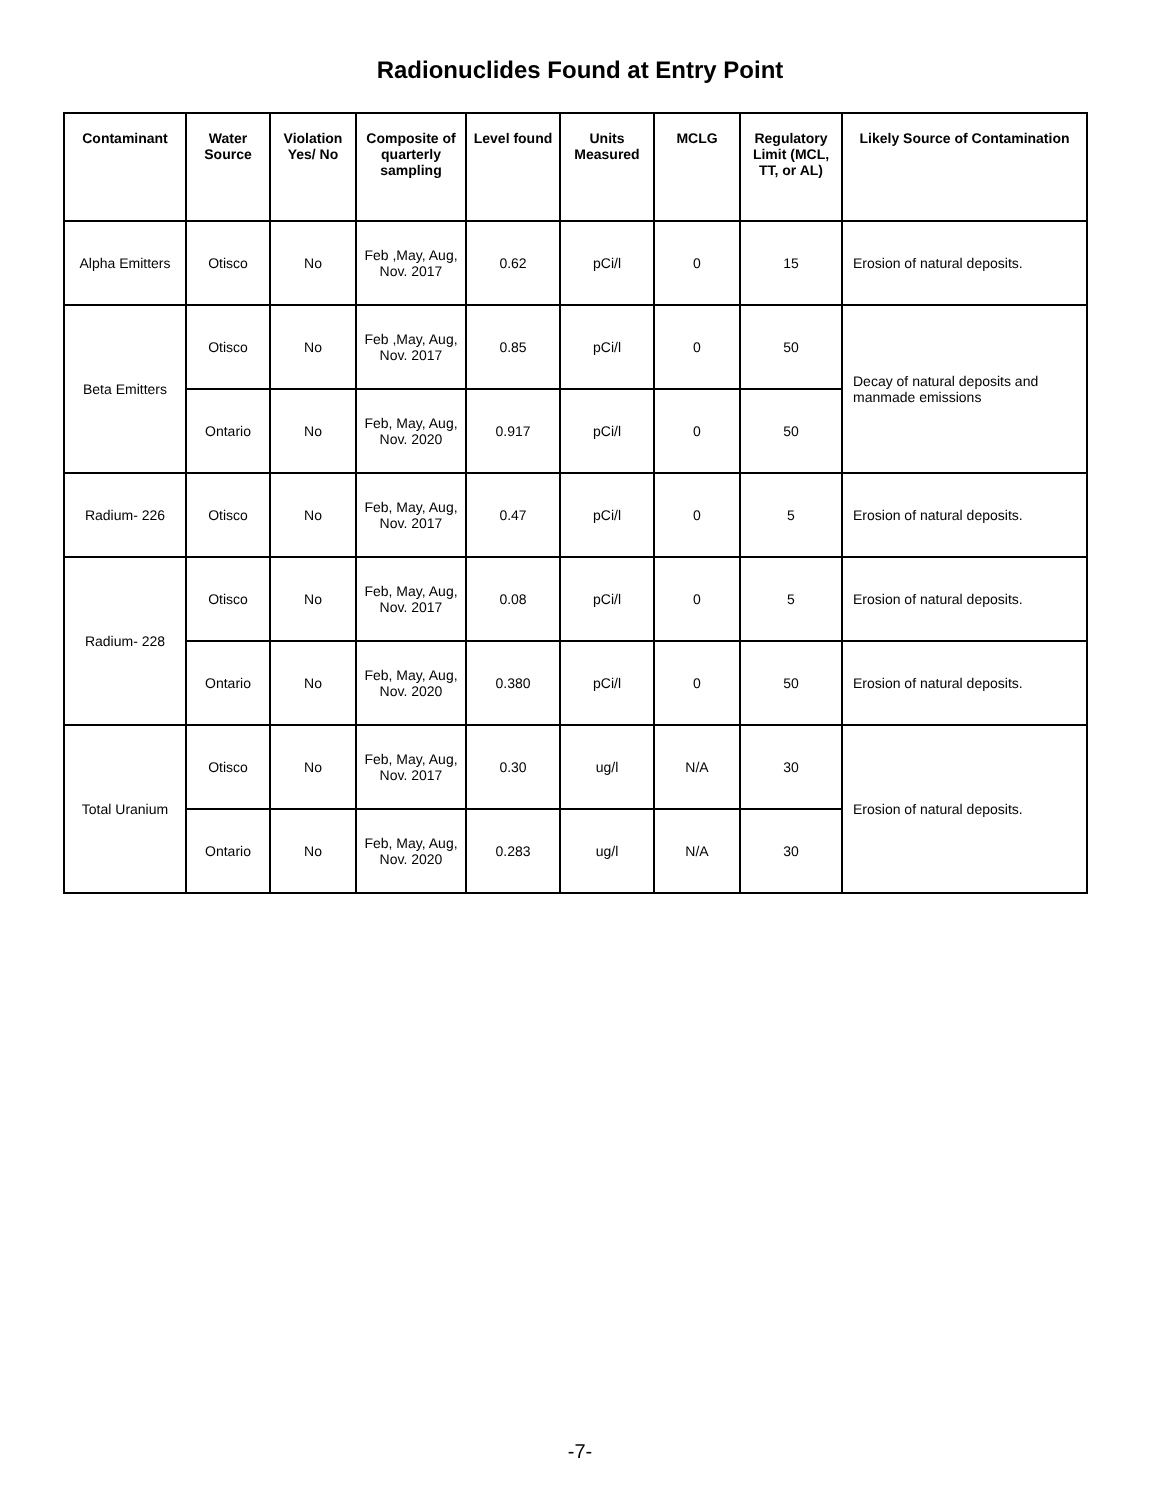Radionuclides Found at Entry Point
| Contaminant | Water Source | Violation Yes/ No | Composite of quarterly sampling | Level found | Units Measured | MCLG | Regulatory Limit (MCL, TT, or AL) | Likely Source of Contamination |
| --- | --- | --- | --- | --- | --- | --- | --- | --- |
| Alpha Emitters | Otisco | No | Feb ,May, Aug, Nov. 2017 | 0.62 | pCi/l | 0 | 15 | Erosion of natural deposits. |
| Beta Emitters | Otisco | No | Feb ,May, Aug, Nov. 2017 | 0.85 | pCi/l | 0 | 50 | Decay of natural deposits and manmade emissions |
| | Ontario | No | Feb, May, Aug, Nov. 2020 | 0.917 | pCi/l | 0 | 50 | |
| Radium- 226 | Otisco | No | Feb, May, Aug, Nov. 2017 | 0.47 | pCi/l | 0 | 5 | Erosion of natural deposits. |
| Radium- 228 | Otisco | No | Feb, May, Aug, Nov. 2017 | 0.08 | pCi/l | 0 | 5 | Erosion of natural deposits. |
| | Ontario | No | Feb, May, Aug, Nov. 2020 | 0.380 | pCi/l | 0 | 50 | Erosion of natural deposits. |
| Total Uranium | Otisco | No | Feb, May, Aug, Nov. 2017 | 0.30 | ug/l | N/A | 30 | Erosion of natural deposits. |
| | Ontario | No | Feb, May, Aug, Nov. 2020 | 0.283 | ug/l | N/A | 30 | |
-7-